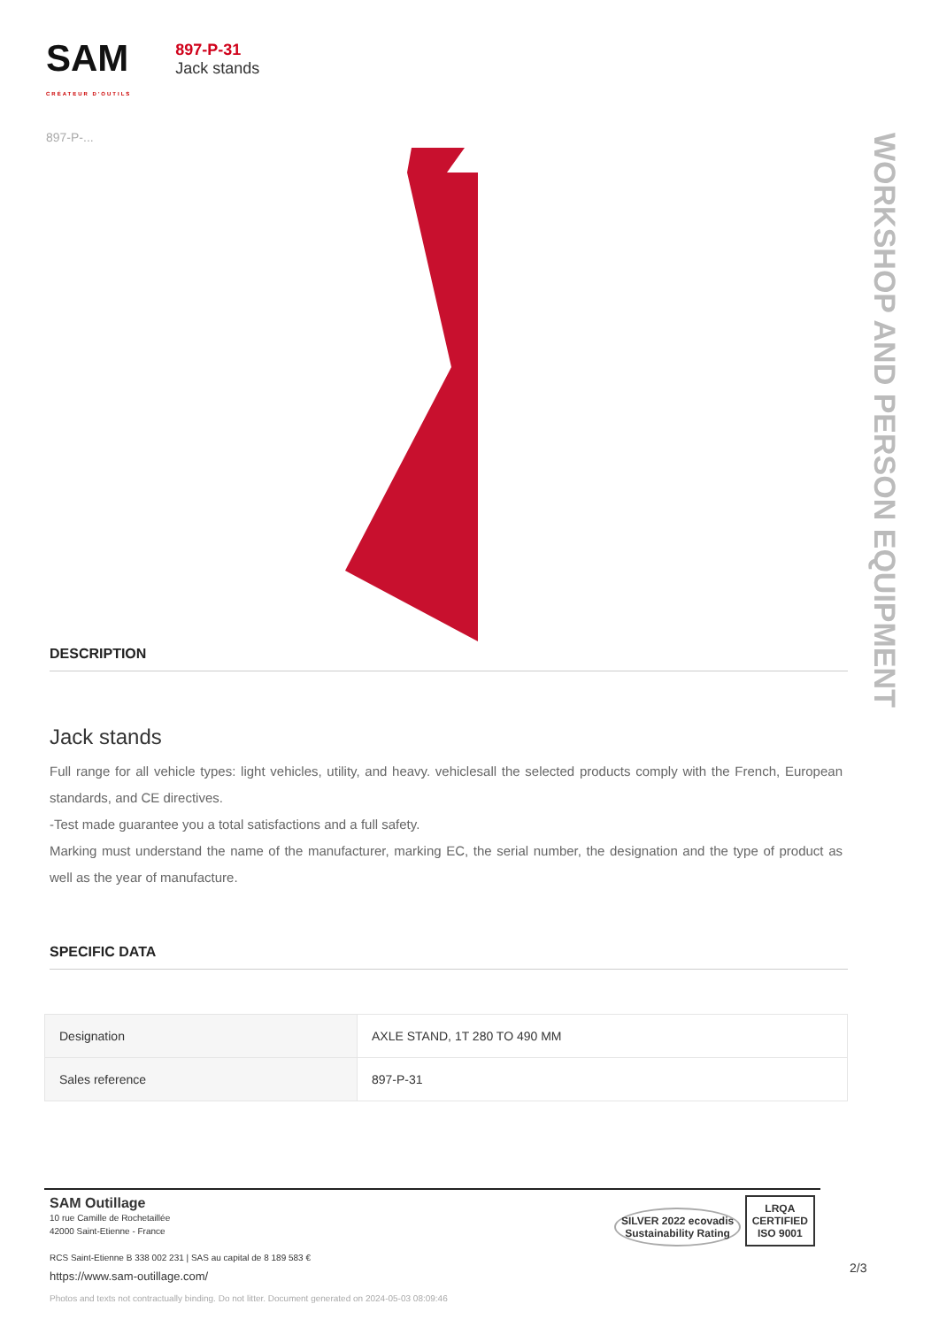SAM
CRÉATEUR D'OUTILS
897-P-...
897-P-31
Jack stands
WORKSHOP AND PERSON EQUIPMENT
DESCRIPTION
Jack stands
Full range for all vehicle types: light vehicles, utility, and heavy. vehiclesall the selected products comply with the French, European standards, and CE directives.
-Test made guarantee you a total satisfactions and a full safety.
Marking must understand the name of the manufacturer, marking EC, the serial number, the designation and the type of product as well as the year of manufacture.
SPECIFIC DATA
| Designation | AXLE STAND, 1T 280 TO 490 MM |
| Sales reference | 897-P-31 |
SAM Outillage
10 rue Camille de Rochetaillée
42000 Saint-Etienne - France
RCS Saint-Etienne B 338 002 231 | SAS au capital de 8 189 583 €
https://www.sam-outillage.com/
SILVER 2022 ecovadis
Sustainability Rating LRQA
CERTIFIED
ISO 9001
Photos and texts not contractually binding. Do not litter. Document generated on 2024-05-03 08:09:46
2/3